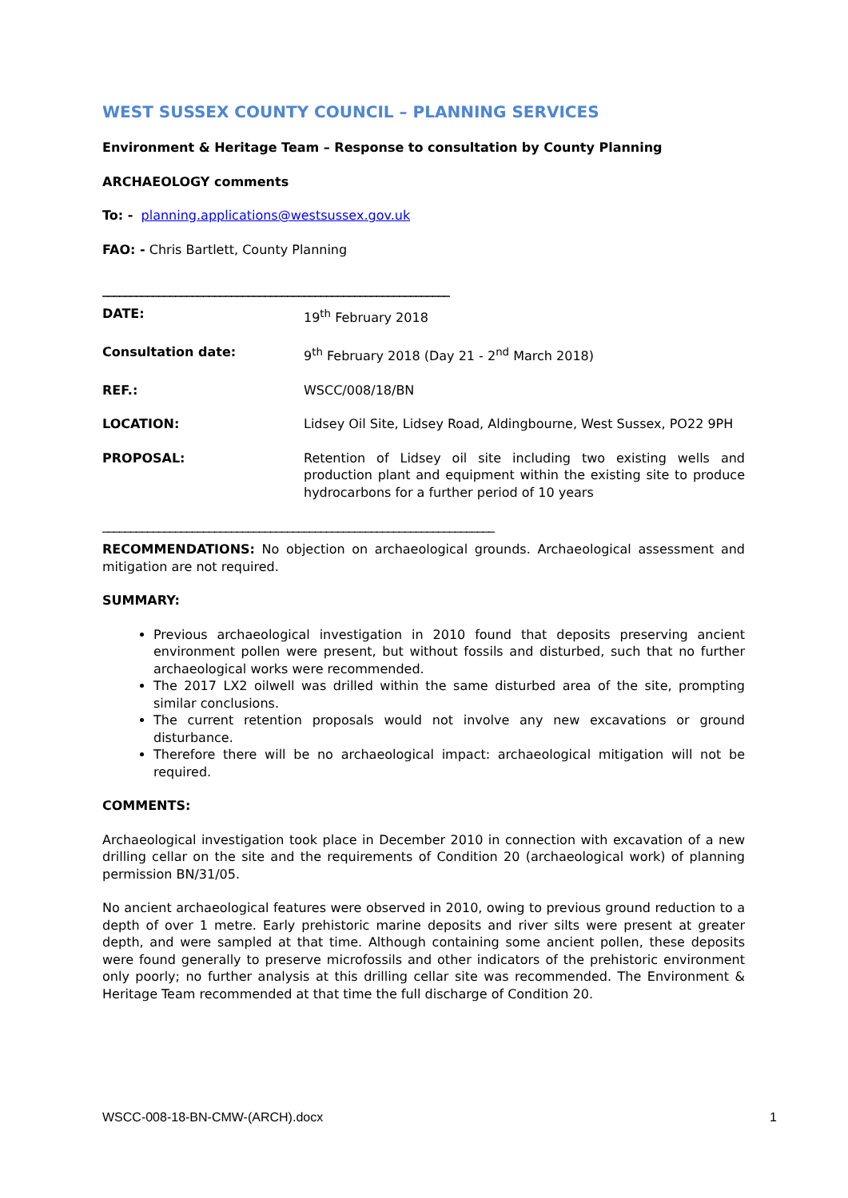WEST SUSSEX COUNTY COUNCIL – PLANNING SERVICES
Environment & Heritage Team – Response to consultation by County Planning
ARCHAEOLOGY comments
To: - planning.applications@westsussex.gov.uk
FAO: - Chris Bartlett, County Planning
______________________________________________________________
| DATE: | 19<sup>th</sup> February 2018 |
| Consultation date: | 9<sup>th</sup> February 2018 (Day 21 - 2<sup>nd</sup> March 2018) |
| REF.: | WSCC/008/18/BN |
| LOCATION: | Lidsey Oil Site, Lidsey Road, Aldingbourne, West Sussex, PO22 9PH |
| PROPOSAL: | Retention of Lidsey oil site including two existing wells and production plant and equipment within the existing site to produce hydrocarbons for a further period of 10 years |
______________________________________________________________________
RECOMMENDATIONS: No objection on archaeological grounds. Archaeological assessment and mitigation are not required.
SUMMARY:
Previous archaeological investigation in 2010 found that deposits preserving ancient environment pollen were present, but without fossils and disturbed, such that no further archaeological works were recommended.
The 2017 LX2 oilwell was drilled within the same disturbed area of the site, prompting similar conclusions.
The current retention proposals would not involve any new excavations or ground disturbance.
Therefore there will be no archaeological impact: archaeological mitigation will not be required.
COMMENTS:
Archaeological investigation took place in December 2010 in connection with excavation of a new drilling cellar on the site and the requirements of Condition 20 (archaeological work) of planning permission BN/31/05.
No ancient archaeological features were observed in 2010, owing to previous ground reduction to a depth of over 1 metre. Early prehistoric marine deposits and river silts were present at greater depth, and were sampled at that time. Although containing some ancient pollen, these deposits were found generally to preserve microfossils and other indicators of the prehistoric environment only poorly; no further analysis at this drilling cellar site was recommended. The Environment & Heritage Team recommended at that time the full discharge of Condition 20.
WSCC-008-18-BN-CMW-(ARCH).docx 1